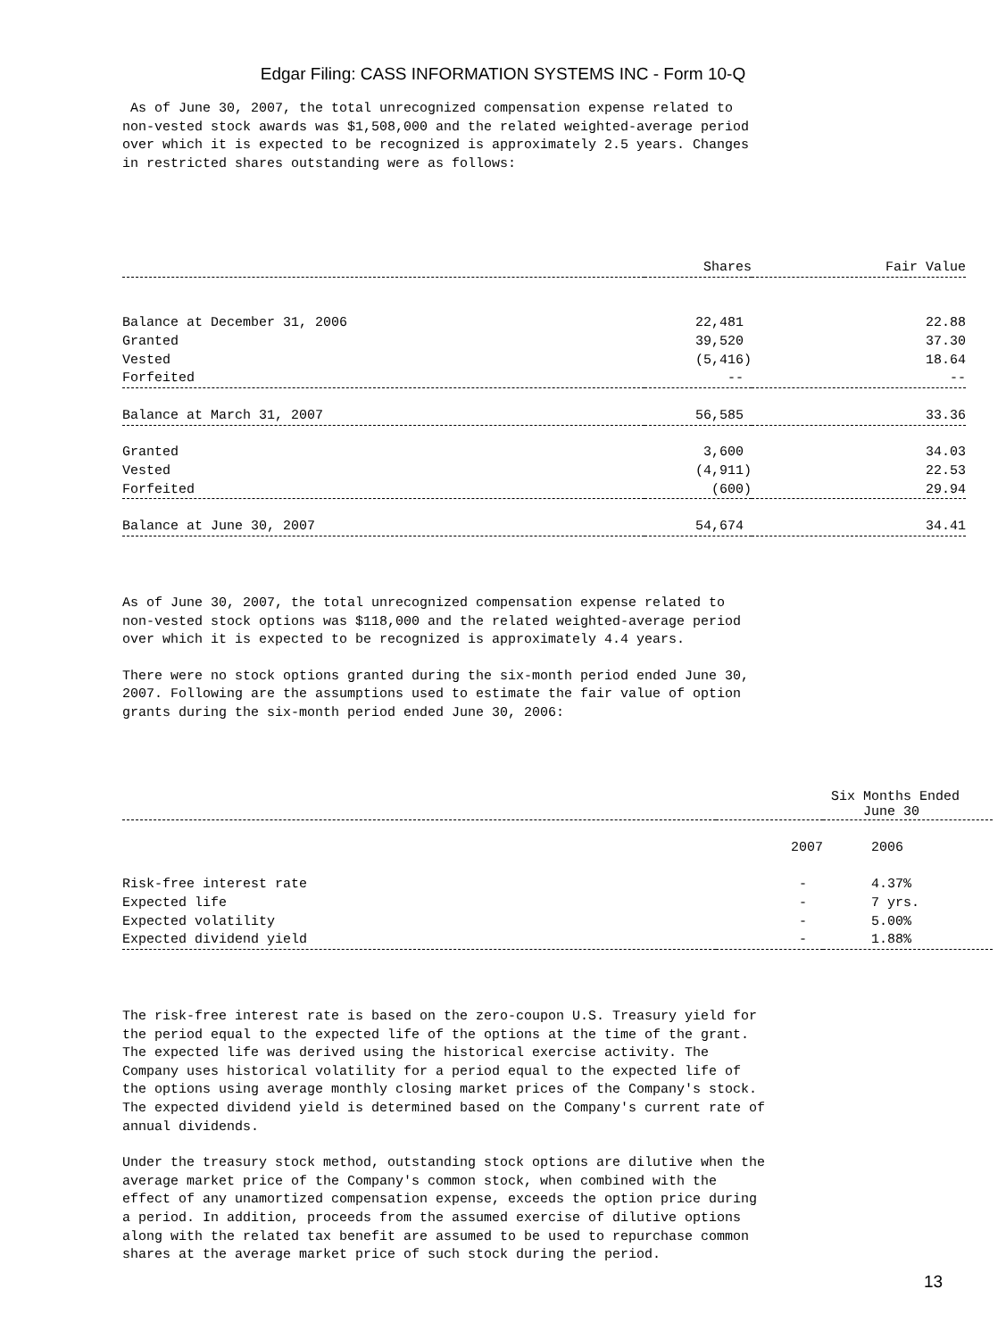Edgar Filing: CASS INFORMATION SYSTEMS INC - Form 10-Q
As of June 30, 2007, the total unrecognized compensation expense related to non-vested stock awards was $1,508,000 and the related weighted-average period over which it is expected to be recognized is approximately 2.5 years. Changes in restricted shares outstanding were as follows:
| | Shares | Fair Value |
| --- | --- | --- |
| Balance at December 31, 2006 | 22,481 | 22.88 |
| Granted | 39,520 | 37.30 |
| Vested | (5,416) | 18.64 |
| Forfeited | -- | -- |
| Balance at March 31, 2007 | 56,585 | 33.36 |
| Granted | 3,600 | 34.03 |
| Vested | (4,911) | 22.53 |
| Forfeited | (600) | 29.94 |
| Balance at June 30, 2007 | 54,674 | 34.41 |
As of June 30, 2007, the total unrecognized compensation expense related to non-vested stock options was $118,000 and the related weighted-average period over which it is expected to be recognized is approximately 4.4 years.
There were no stock options granted during the six-month period ended June 30, 2007. Following are the assumptions used to estimate the fair value of option grants during the six-month period ended June 30, 2006:
| | | Six Months Ended June 30 |
| --- | --- | --- |
| | 2007 | 2006 |
| Risk-free interest rate | - | 4.37% |
| Expected life | - | 7 yrs. |
| Expected volatility | - | 5.00% |
| Expected dividend yield | - | 1.88% |
The risk-free interest rate is based on the zero-coupon U.S. Treasury yield for the period equal to the expected life of the options at the time of the grant. The expected life was derived using the historical exercise activity. The Company uses historical volatility for a period equal to the expected life of the options using average monthly closing market prices of the Company's stock. The expected dividend yield is determined based on the Company's current rate of annual dividends.
Under the treasury stock method, outstanding stock options are dilutive when the average market price of the Company's common stock, when combined with the effect of any unamortized compensation expense, exceeds the option price during a period. In addition, proceeds from the assumed exercise of dilutive options along with the related tax benefit are assumed to be used to repurchase common shares at the average market price of such stock during the period.
13